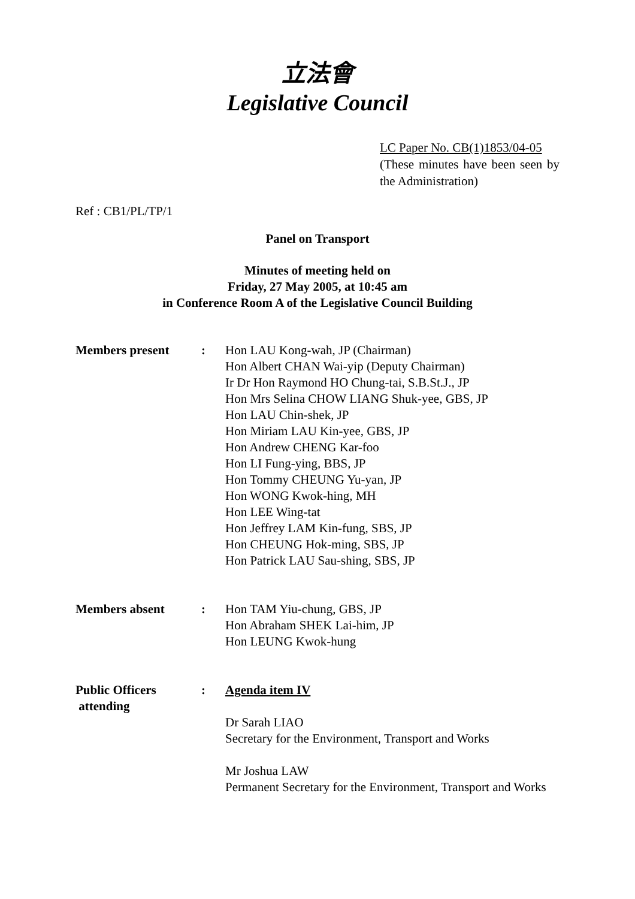立法會
Legislative Council
LC Paper No. CB(1)1853/04-05
(These minutes have been seen by the Administration)
Ref : CB1/PL/TP/1
Panel on Transport
Minutes of meeting held on
Friday, 27 May 2005, at 10:45 am
in Conference Room A of the Legislative Council Building
| Members present | : | Hon LAU Kong-wah, JP (Chairman) Hon Albert CHAN Wai-yip (Deputy Chairman) Ir Dr Hon Raymond HO Chung-tai, S.B.St.J., JP Hon Mrs Selina CHOW LIANG Shuk-yee, GBS, JP Hon LAU Chin-shek, JP Hon Miriam LAU Kin-yee, GBS, JP Hon Andrew CHENG Kar-foo Hon LI Fung-ying, BBS, JP Hon Tommy CHEUNG Yu-yan, JP Hon WONG Kwok-hing, MH Hon LEE Wing-tat Hon Jeffrey LAM Kin-fung, SBS, JP Hon CHEUNG Hok-ming, SBS, JP Hon Patrick LAU Sau-shing, SBS, JP |
| Members absent | : | Hon TAM Yiu-chung, GBS, JP Hon Abraham SHEK Lai-him, JP Hon LEUNG Kwok-hung |
| Public Officers attending | : | Agenda item IV Dr Sarah LIAO Secretary for the Environment, Transport and Works Mr Joshua LAW Permanent Secretary for the Environment, Transport and Works |